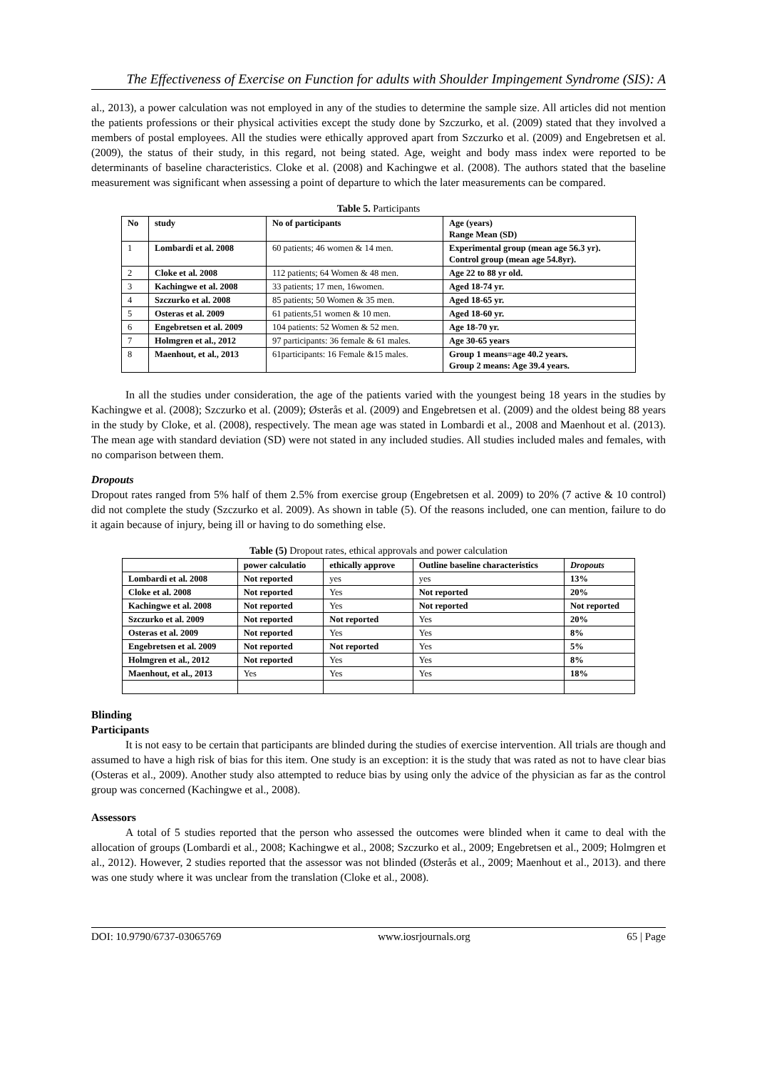The Effectiveness of Exercise on Function for adults with Shoulder Impingement Syndrome (SIS): A
al., 2013), a power calculation was not employed in any of the studies to determine the sample size. All articles did not mention the patients professions or their physical activities except the study done by Szczurko, et al. (2009) stated that they involved a members of postal employees. All the studies were ethically approved apart from Szczurko et al. (2009) and Engebretsen et al. (2009), the status of their study, in this regard, not being stated. Age, weight and body mass index were reported to be determinants of baseline characteristics. Cloke et al. (2008) and Kachingwe et al. (2008). The authors stated that the baseline measurement was significant when assessing a point of departure to which the later measurements can be compared.
Table 5. Participants
| No | study | No of participants | Age (years) Range Mean (SD) |
| --- | --- | --- | --- |
| 1 | Lombardi et al. 2008 | 60 patients; 46 women & 14 men. | Experimental group (mean age 56.3 yr). Control group (mean age 54.8yr). |
| 2 | Cloke et al. 2008 | 112 patients; 64 Women & 48 men. | Age 22 to 88 yr old. |
| 3 | Kachingwe et al. 2008 | 33 patients; 17 men, 16women. | Aged 18-74 yr. |
| 4 | Szczurko et al. 2008 | 85 patients; 50 Women & 35 men. | Aged 18-65 yr. |
| 5 | Osteras et al. 2009 | 61 patients,51 women & 10 men. | Aged 18-60 yr. |
| 6 | Engebretsen et al. 2009 | 104 patients: 52 Women & 52 men. | Age 18-70 yr. |
| 7 | Holmgren et al., 2012 | 97 participants: 36 female & 61 males. | Age 30-65 years |
| 8 | Maenhout, et al., 2013 | 61participants: 16 Female &15 males. | Group 1 means=age 40.2 years. Group 2 means: Age 39.4 years. |
In all the studies under consideration, the age of the patients varied with the youngest being 18 years in the studies by Kachingwe et al. (2008); Szczurko et al. (2009); Østerås et al. (2009) and Engebretsen et al. (2009) and the oldest being 88 years in the study by Cloke, et al. (2008), respectively. The mean age was stated in Lombardi et al., 2008 and Maenhout et al. (2013). The mean age with standard deviation (SD) were not stated in any included studies. All studies included males and females, with no comparison between them.
Dropouts
Dropout rates ranged from 5% half of them 2.5% from exercise group (Engebretsen et al. 2009) to 20% (7 active & 10 control) did not complete the study (Szczurko et al. 2009). As shown in table (5). Of the reasons included, one can mention, failure to do it again because of injury, being ill or having to do something else.
Table (5) Dropout rates, ethical approvals and power calculation
| | power calculatio | ethically approve | Outline baseline characteristics | Dropouts |
| --- | --- | --- | --- | --- |
| Lombardi et al. 2008 | Not reported | yes | yes | 13% |
| Cloke et al. 2008 | Not reported | Yes | Not reported | 20% |
| Kachingwe et al. 2008 | Not reported | Yes | Not reported | Not reported |
| Szczurko et al. 2009 | Not reported | Not reported | Yes | 20% |
| Osteras et al. 2009 | Not reported | Yes | Yes | 8% |
| Engebretsen et al. 2009 | Not reported | Not reported | Yes | 5% |
| Holmgren et al., 2012 | Not reported | Yes | Yes | 8% |
| Maenhout, et al., 2013 | Yes | Yes | Yes | 18% |
Blinding
Participants
It is not easy to be certain that participants are blinded during the studies of exercise intervention. All trials are though and assumed to have a high risk of bias for this item. One study is an exception: it is the study that was rated as not to have clear bias (Osteras et al., 2009). Another study also attempted to reduce bias by using only the advice of the physician as far as the control group was concerned (Kachingwe et al., 2008).
Assessors
A total of 5 studies reported that the person who assessed the outcomes were blinded when it came to deal with the allocation of groups (Lombardi et al., 2008; Kachingwe et al., 2008; Szczurko et al., 2009; Engebretsen et al., 2009; Holmgren et al., 2012). However, 2 studies reported that the assessor was not blinded (Østerås et al., 2009; Maenhout et al., 2013). and there was one study where it was unclear from the translation (Cloke et al., 2008).
DOI: 10.9790/6737-03065769 www.iosrjournals.org 65 | Page